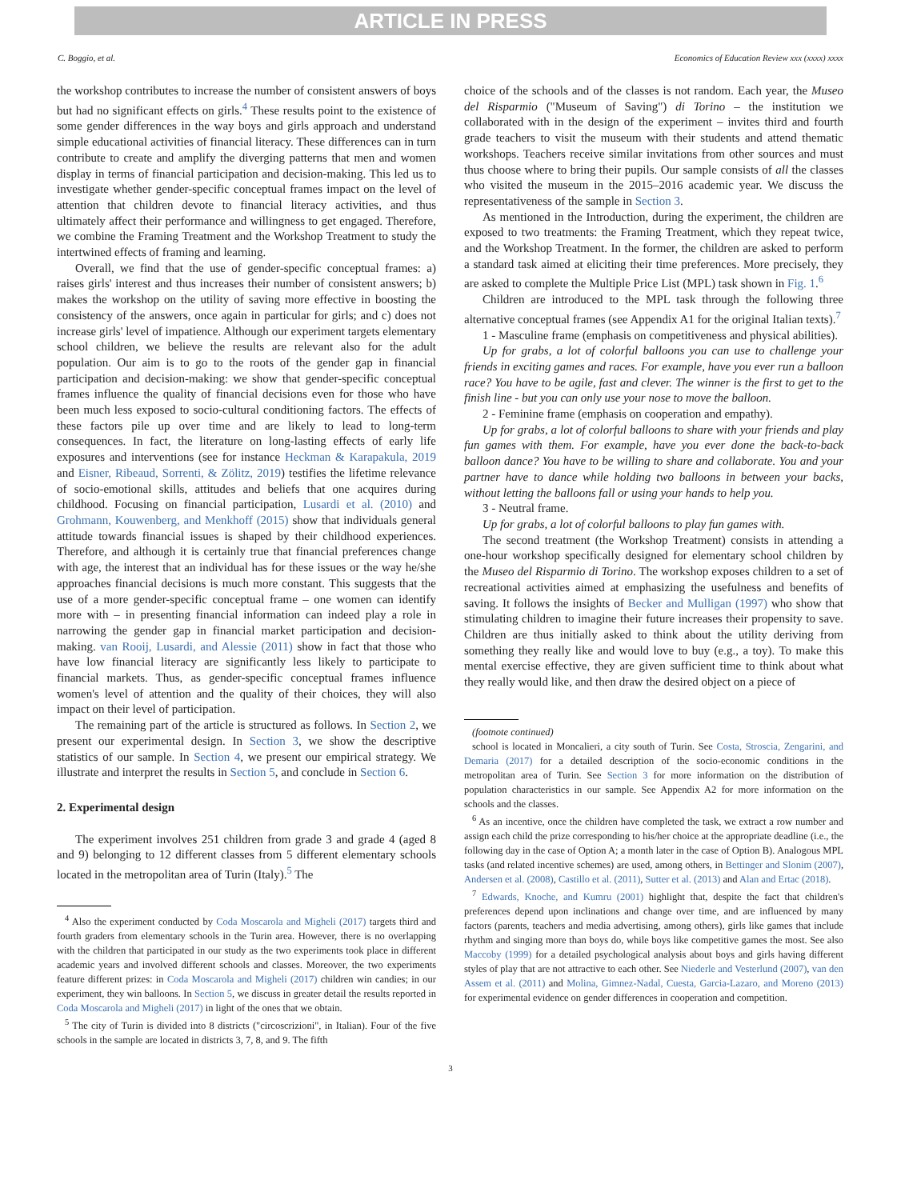ARTICLE IN PRESS
C. Boggio, et al. Economics of Education Review xxx (xxxx) xxxx
the workshop contributes to increase the number of consistent answers of boys but had no significant effects on girls.<sup>4</sup> These results point to the existence of some gender differences in the way boys and girls approach and understand simple educational activities of financial literacy. These differences can in turn contribute to create and amplify the diverging patterns that men and women display in terms of financial participation and decision-making. This led us to investigate whether gender-specific conceptual frames impact on the level of attention that children devote to financial literacy activities, and thus ultimately affect their performance and willingness to get engaged. Therefore, we combine the Framing Treatment and the Workshop Treatment to study the intertwined effects of framing and learning.
Overall, we find that the use of gender-specific conceptual frames: a) raises girls' interest and thus increases their number of consistent answers; b) makes the workshop on the utility of saving more effective in boosting the consistency of the answers, once again in particular for girls; and c) does not increase girls' level of impatience. Although our experiment targets elementary school children, we believe the results are relevant also for the adult population. Our aim is to go to the roots of the gender gap in financial participation and decision-making: we show that gender-specific conceptual frames influence the quality of financial decisions even for those who have been much less exposed to socio-cultural conditioning factors. The effects of these factors pile up over time and are likely to lead to long-term consequences. In fact, the literature on long-lasting effects of early life exposures and interventions (see for instance Heckman & Karapakula, 2019 and Eisner, Ribeaud, Sorrenti, & Zölitz, 2019) testifies the lifetime relevance of socio-emotional skills, attitudes and beliefs that one acquires during childhood. Focusing on financial participation, Lusardi et al. (2010) and Grohmann, Kouwenberg, and Menkhoff (2015) show that individuals general attitude towards financial issues is shaped by their childhood experiences. Therefore, and although it is certainly true that financial preferences change with age, the interest that an individual has for these issues or the way he/she approaches financial decisions is much more constant. This suggests that the use of a more gender-specific conceptual frame – one women can identify more with – in presenting financial information can indeed play a role in narrowing the gender gap in financial market participation and decision-making. van Rooij, Lusardi, and Alessie (2011) show in fact that those who have low financial literacy are significantly less likely to participate to financial markets. Thus, as gender-specific conceptual frames influence women's level of attention and the quality of their choices, they will also impact on their level of participation.
The remaining part of the article is structured as follows. In Section 2, we present our experimental design. In Section 3, we show the descriptive statistics of our sample. In Section 4, we present our empirical strategy. We illustrate and interpret the results in Section 5, and conclude in Section 6.
2. Experimental design
The experiment involves 251 children from grade 3 and grade 4 (aged 8 and 9) belonging to 12 different classes from 5 different elementary schools located in the metropolitan area of Turin (Italy).<sup>5</sup> The
<sup>4</sup> Also the experiment conducted by Coda Moscarola and Migheli (2017) targets third and fourth graders from elementary schools in the Turin area. However, there is no overlapping with the children that participated in our study as the two experiments took place in different academic years and involved different schools and classes. Moreover, the two experiments feature different prizes: in Coda Moscarola and Migheli (2017) children win candies; in our experiment, they win balloons. In Section 5, we discuss in greater detail the results reported in Coda Moscarola and Migheli (2017) in light of the ones that we obtain.
<sup>5</sup> The city of Turin is divided into 8 districts ("circoscrizioni", in Italian). Four of the five schools in the sample are located in districts 3, 7, 8, and 9. The fifth
choice of the schools and of the classes is not random. Each year, the Museo del Risparmio ("Museum of Saving") di Torino – the institution we collaborated with in the design of the experiment – invites third and fourth grade teachers to visit the museum with their students and attend thematic workshops. Teachers receive similar invitations from other sources and must thus choose where to bring their pupils. Our sample consists of all the classes who visited the museum in the 2015–2016 academic year. We discuss the representativeness of the sample in Section 3.
As mentioned in the Introduction, during the experiment, the children are exposed to two treatments: the Framing Treatment, which they repeat twice, and the Workshop Treatment. In the former, the children are asked to perform a standard task aimed at eliciting their time preferences. More precisely, they are asked to complete the Multiple Price List (MPL) task shown in Fig. 1.<sup>6</sup>
Children are introduced to the MPL task through the following three alternative conceptual frames (see Appendix A1 for the original Italian texts).<sup>7</sup>
1 - Masculine frame (emphasis on competitiveness and physical abilities).
Up for grabs, a lot of colorful balloons you can use to challenge your friends in exciting games and races. For example, have you ever run a balloon race? You have to be agile, fast and clever. The winner is the first to get to the finish line - but you can only use your nose to move the balloon.
2 - Feminine frame (emphasis on cooperation and empathy).
Up for grabs, a lot of colorful balloons to share with your friends and play fun games with them. For example, have you ever done the back-to-back balloon dance? You have to be willing to share and collaborate. You and your partner have to dance while holding two balloons in between your backs, without letting the balloons fall or using your hands to help you.
3 - Neutral frame.
Up for grabs, a lot of colorful balloons to play fun games with.
The second treatment (the Workshop Treatment) consists in attending a one-hour workshop specifically designed for elementary school children by the Museo del Risparmio di Torino. The workshop exposes children to a set of recreational activities aimed at emphasizing the usefulness and benefits of saving. It follows the insights of Becker and Mulligan (1997) who show that stimulating children to imagine their future increases their propensity to save. Children are thus initially asked to think about the utility deriving from something they really like and would love to buy (e.g., a toy). To make this mental exercise effective, they are given sufficient time to think about what they really would like, and then draw the desired object on a piece of
(footnote continued)
school is located in Moncalieri, a city south of Turin. See Costa, Stroscia, Zengarini, and Demaria (2017) for a detailed description of the socio-economic conditions in the metropolitan area of Turin. See Section 3 for more information on the distribution of population characteristics in our sample. See Appendix A2 for more information on the schools and the classes.
<sup>6</sup> As an incentive, once the children have completed the task, we extract a row number and assign each child the prize corresponding to his/her choice at the appropriate deadline (i.e., the following day in the case of Option A; a month later in the case of Option B). Analogous MPL tasks (and related incentive schemes) are used, among others, in Bettinger and Slonim (2007), Andersen et al. (2008), Castillo et al. (2011), Sutter et al. (2013) and Alan and Ertac (2018).
<sup>7</sup> Edwards, Knoche, and Kumru (2001) highlight that, despite the fact that children's preferences depend upon inclinations and change over time, and are influenced by many factors (parents, teachers and media advertising, among others), girls like games that include rhythm and singing more than boys do, while boys like competitive games the most. See also Maccoby (1999) for a detailed psychological analysis about boys and girls having different styles of play that are not attractive to each other. See Niederle and Vesterlund (2007), van den Assem et al. (2011) and Molina, Gimnez-Nadal, Cuesta, Garcia-Lazaro, and Moreno (2013) for experimental evidence on gender differences in cooperation and competition.
3